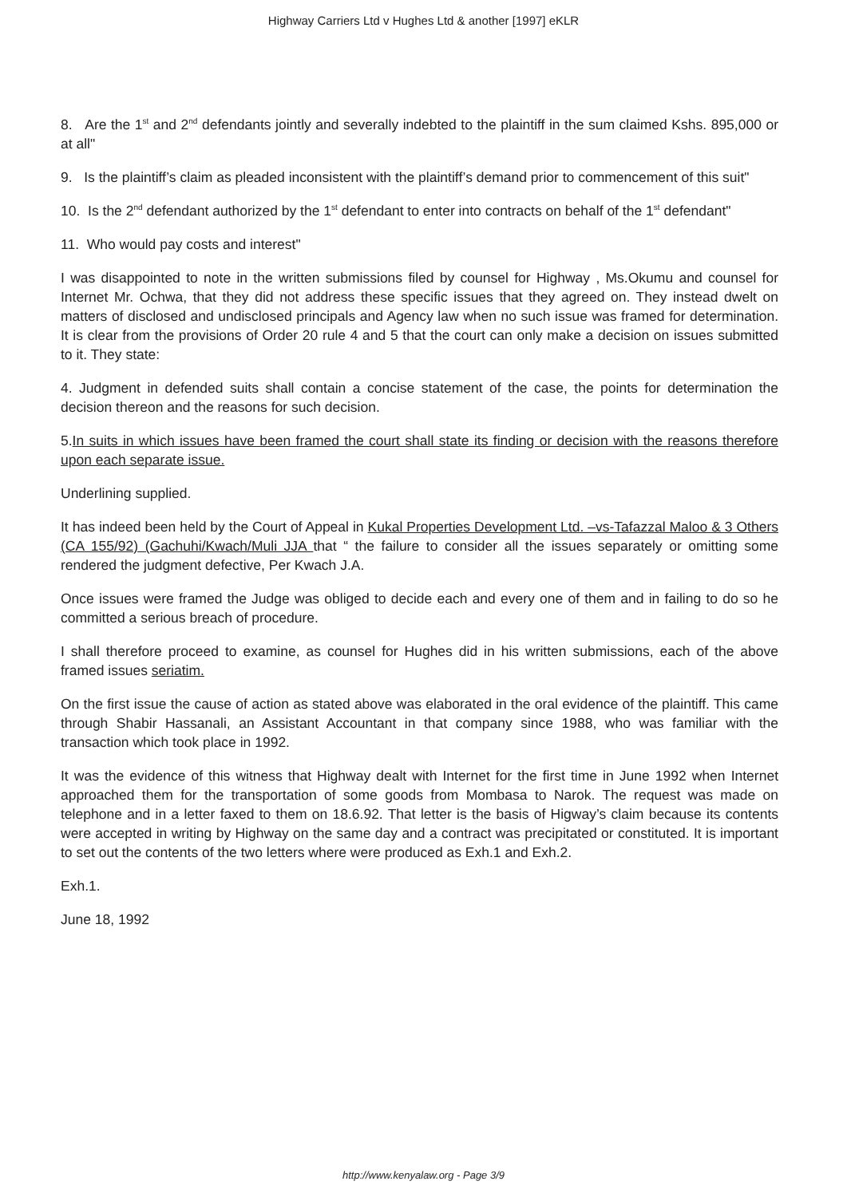Highway Carriers Ltd v Hughes Ltd & another [1997] eKLR
8. Are the 1<sup>st</sup> and 2<sup>nd</sup> defendants jointly and severally indebted to the plaintiff in the sum claimed Kshs. 895,000 or at all"
9. Is the plaintiff’s claim as pleaded inconsistent with the plaintiff’s demand prior to commencement of this suit"
10. Is the 2<sup>nd</sup> defendant authorized by the 1<sup>st</sup> defendant to enter into contracts on behalf of the 1<sup>st</sup> defendant"
11. Who would pay costs and interest"
I was disappointed to note in the written submissions filed by counsel for Highway , Ms.Okumu and counsel for Internet Mr. Ochwa, that they did not address these specific issues that they agreed on. They instead dwelt on matters of disclosed and undisclosed principals and Agency law when no such issue was framed for determination. It is clear from the provisions of Order 20 rule 4 and 5 that the court can only make a decision on issues submitted to it. They state:
4. Judgment in defended suits shall contain a concise statement of the case, the points for determination the decision thereon and the reasons for such decision.
5.In suits in which issues have been framed the court shall state its finding or decision with the reasons therefore upon each separate issue.
Underlining supplied.
It has indeed been held by the Court of Appeal in Kukal Properties Development Ltd. –vs-Tafazzal Maloo & 3 Others (CA 155/92) (Gachuhi/Kwach/Muli JJA that “ the failure to consider all the issues separately or omitting some rendered the judgment defective, Per Kwach J.A.
Once issues were framed the Judge was obliged to decide each and every one of them and in failing to do so he committed a serious breach of procedure.
I shall therefore proceed to examine, as counsel for Hughes did in his written submissions, each of the above framed issues seriatim.
On the first issue the cause of action as stated above was elaborated in the oral evidence of the plaintiff. This came through Shabir Hassanali, an Assistant Accountant in that company since 1988, who was familiar with the transaction which took place in 1992.
It was the evidence of this witness that Highway dealt with Internet for the first time in June 1992 when Internet approached them for the transportation of some goods from Mombasa to Narok. The request was made on telephone and in a letter faxed to them on 18.6.92. That letter is the basis of Higway’s claim because its contents were accepted in writing by Highway on the same day and a contract was precipitated or constituted. It is important to set out the contents of the two letters where were produced as Exh.1 and Exh.2.
Exh.1.
June 18, 1992
http://www.kenyalaw.org - Page 3/9